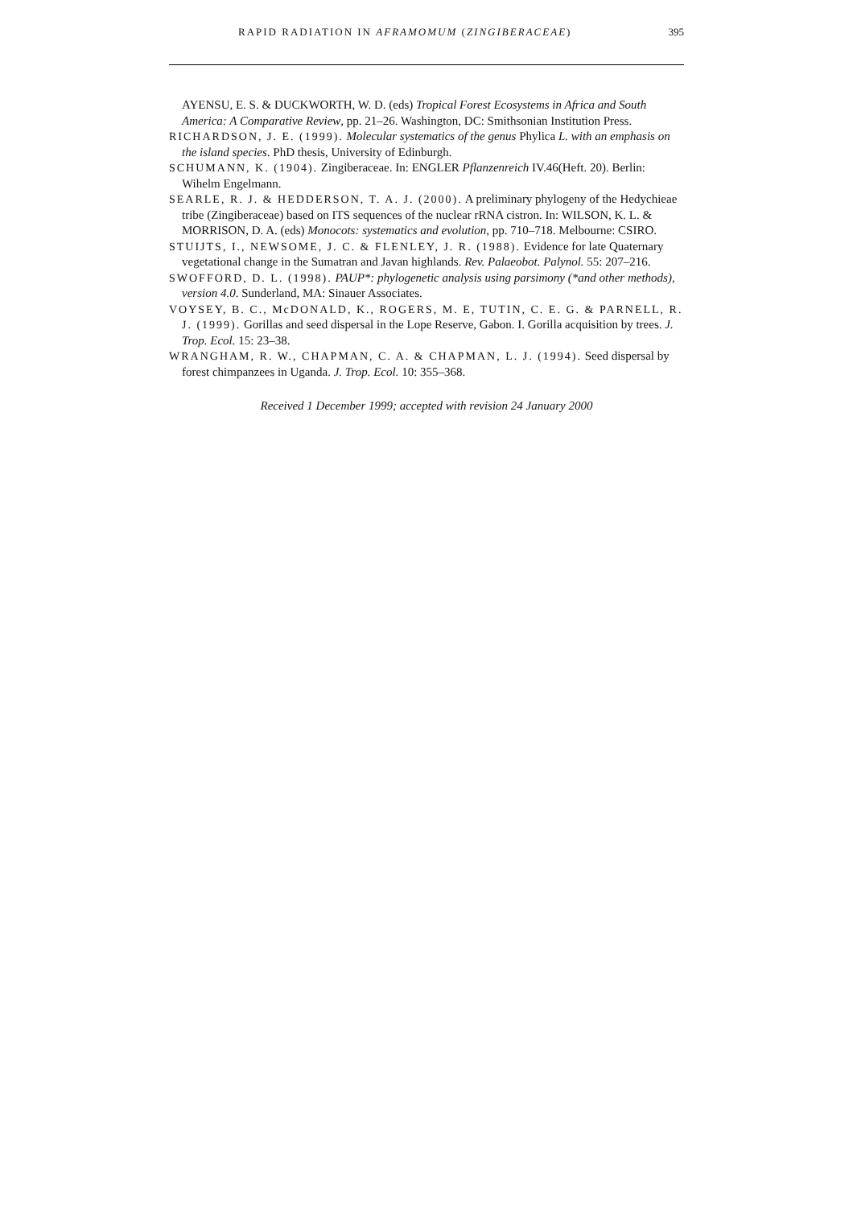RAPID RADIATION IN AFRAMOMUM (ZINGIBERACEAE) 395
AYENSU, E. S. & DUCKWORTH, W. D. (eds) Tropical Forest Ecosystems in Africa and South America: A Comparative Review, pp. 21–26. Washington, DC: Smithsonian Institution Press.
RICHARDSON, J. E. (1999). Molecular systematics of the genus Phylica L. with an emphasis on the island species. PhD thesis, University of Edinburgh.
SCHUMANN, K. (1904). Zingiberaceae. In: ENGLER Pflanzenreich IV.46(Heft. 20). Berlin: Wihelm Engelmann.
SEARLE, R. J. & HEDDERSON, T. A. J. (2000). A preliminary phylogeny of the Hedychieae tribe (Zingiberaceae) based on ITS sequences of the nuclear rRNA cistron. In: WILSON, K. L. & MORRISON, D. A. (eds) Monocots: systematics and evolution, pp. 710–718. Melbourne: CSIRO.
STUIJTS, I., NEWSOME, J. C. & FLENLEY, J. R. (1988). Evidence for late Quaternary vegetational change in the Sumatran and Javan highlands. Rev. Palaeobot. Palynol. 55: 207–216.
SWOFFORD, D. L. (1998). PAUP*: phylogenetic analysis using parsimony (*and other methods), version 4.0. Sunderland, MA: Sinauer Associates.
VOYSEY, B. C., McDONALD, K., ROGERS, M. E, TUTIN, C. E. G. & PARNELL, R. J. (1999). Gorillas and seed dispersal in the Lope Reserve, Gabon. I. Gorilla acquisition by trees. J. Trop. Ecol. 15: 23–38.
WRANGHAM, R. W., CHAPMAN, C. A. & CHAPMAN, L. J. (1994). Seed dispersal by forest chimpanzees in Uganda. J. Trop. Ecol. 10: 355–368.
Received 1 December 1999; accepted with revision 24 January 2000